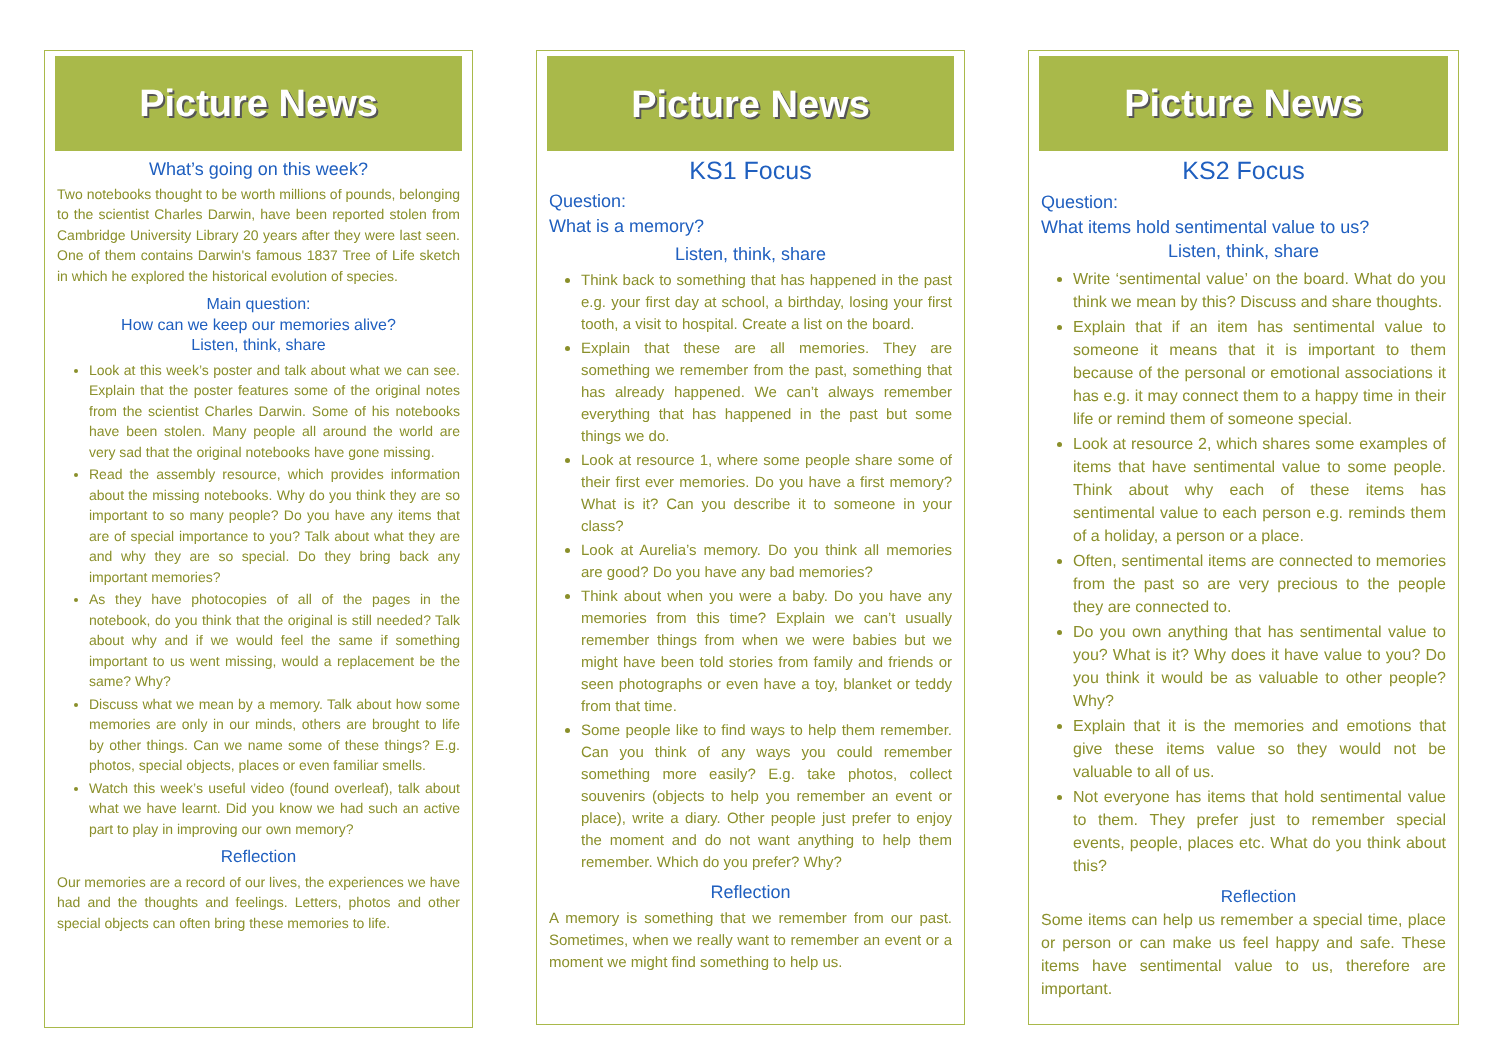Picture News
What’s going on this week?
Two notebooks thought to be worth millions of pounds, belonging to the scientist Charles Darwin, have been reported stolen from Cambridge University Library 20 years after they were last seen. One of them contains Darwin's famous 1837 Tree of Life sketch in which he explored the historical evolution of species.
Main question:
How can we keep our memories alive?
Listen, think, share
Look at this week’s poster and talk about what we can see. Explain that the poster features some of the original notes from the scientist Charles Darwin. Some of his notebooks have been stolen. Many people all around the world are very sad that the original notebooks have gone missing.
Read the assembly resource, which provides information about the missing notebooks. Why do you think they are so important to so many people? Do you have any items that are of special importance to you? Talk about what they are and why they are so special. Do they bring back any important memories?
As they have photocopies of all of the pages in the notebook, do you think that the original is still needed? Talk about why and if we would feel the same if something important to us went missing, would a replacement be the same? Why?
Discuss what we mean by a memory. Talk about how some memories are only in our minds, others are brought to life by other things. Can we name some of these things? E.g. photos, special objects, places or even familiar smells.
Watch this week’s useful video (found overleaf), talk about what we have learnt. Did you know we had such an active part to play in improving our own memory?
Reflection
Our memories are a record of our lives, the experiences we have had and the thoughts and feelings. Letters, photos and other special objects can often bring these memories to life.
Picture News
KS1 Focus
Question:
What is a memory?
Listen, think, share
Think back to something that has happened in the past e.g. your first day at school, a birthday, losing your first tooth, a visit to hospital. Create a list on the board.
Explain that these are all memories. They are something we remember from the past, something that has already happened. We can’t always remember everything that has happened in the past but some things we do.
Look at resource 1, where some people share some of their first ever memories. Do you have a first memory? What is it? Can you describe it to someone in your class?
Look at Aurelia’s memory. Do you think all memories are good? Do you have any bad memories?
Think about when you were a baby. Do you have any memories from this time? Explain we can’t usually remember things from when we were babies but we might have been told stories from family and friends or seen photographs or even have a toy, blanket or teddy from that time.
Some people like to find ways to help them remember. Can you think of any ways you could remember something more easily? E.g. take photos, collect souvenirs (objects to help you remember an event or place), write a diary. Other people just prefer to enjoy the moment and do not want anything to help them remember. Which do you prefer? Why?
Reflection
A memory is something that we remember from our past. Sometimes, when we really want to remember an event or a moment we might find something to help us.
Picture News
KS2 Focus
Question:
What items hold sentimental value to us?
Listen, think, share
Write ‘sentimental value’ on the board. What do you think we mean by this? Discuss and share thoughts.
Explain that if an item has sentimental value to someone it means that it is important to them because of the personal or emotional associations it has e.g. it may connect them to a happy time in their life or remind them of someone special.
Look at resource 2, which shares some examples of items that have sentimental value to some people. Think about why each of these items has sentimental value to each person e.g. reminds them of a holiday, a person or a place.
Often, sentimental items are connected to memories from the past so are very precious to the people they are connected to.
Do you own anything that has sentimental value to you? What is it? Why does it have value to you? Do you think it would be as valuable to other people? Why?
Explain that it is the memories and emotions that give these items value so they would not be valuable to all of us.
Not everyone has items that hold sentimental value to them. They prefer just to remember special events, people, places etc. What do you think about this?
Reflection
Some items can help us remember a special time, place or person or can make us feel happy and safe. These items have sentimental value to us, therefore are important.